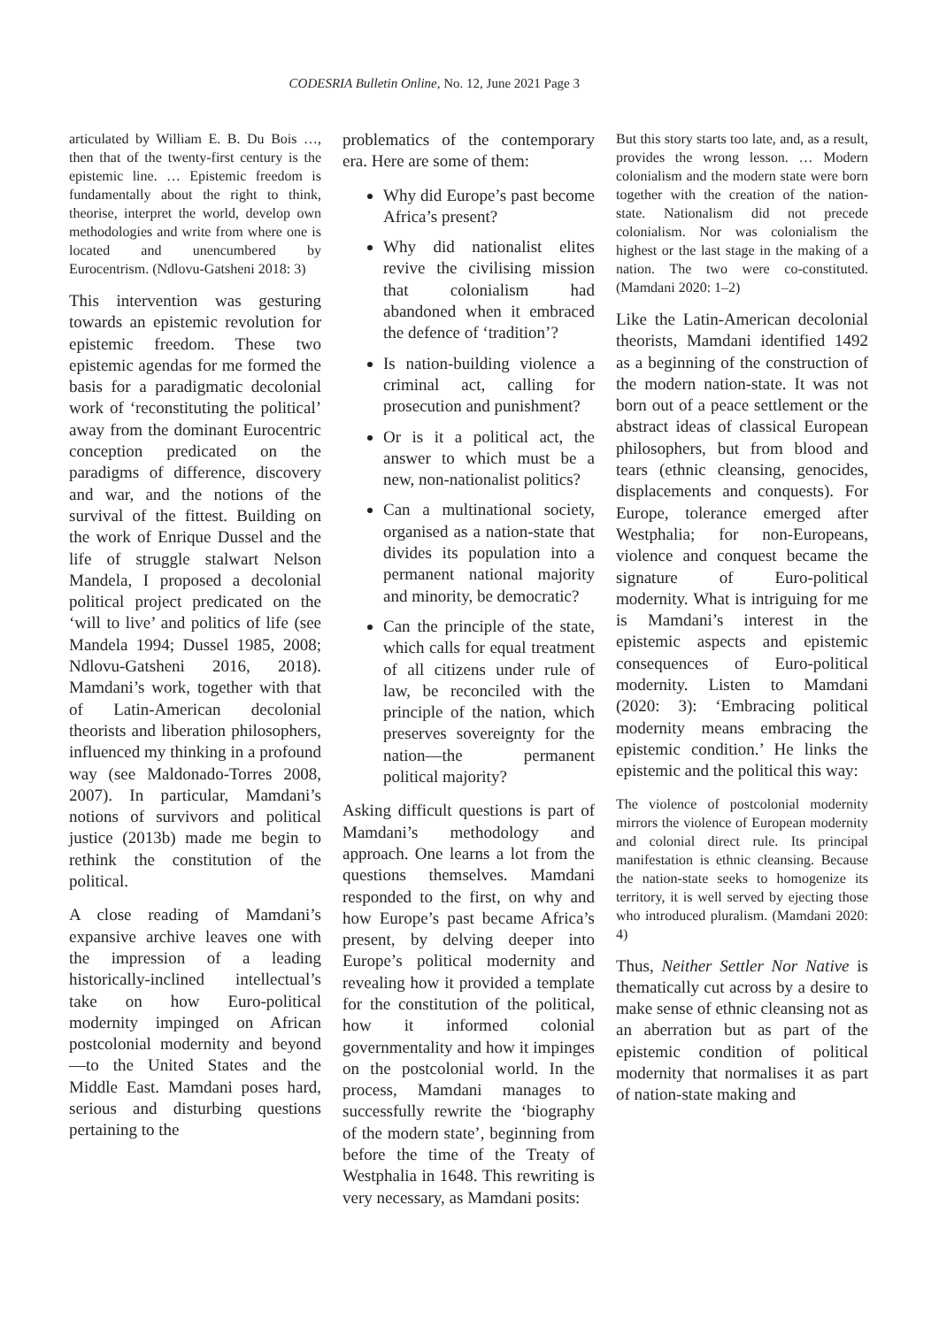CODESRIA Bulletin Online, No. 12, June 2021 Page 3
articulated by William E. B. Du Bois …, then that of the twenty-first century is the epistemic line. … Epistemic freedom is fundamentally about the right to think, theorise, interpret the world, develop own methodologies and write from where one is located and unencumbered by Eurocentrism. (Ndlovu-Gatsheni 2018: 3)
This intervention was gesturing towards an epistemic revolution for epistemic freedom. These two epistemic agendas for me formed the basis for a paradigmatic decolonial work of ‘reconstituting the political’ away from the dominant Eurocentric conception predicated on the paradigms of difference, discovery and war, and the notions of the survival of the fittest. Building on the work of Enrique Dussel and the life of struggle stalwart Nelson Mandela, I proposed a decolonial political project predicated on the ‘will to live’ and politics of life (see Mandela 1994; Dussel 1985, 2008; Ndlovu-Gatsheni 2016, 2018). Mamdani’s work, together with that of Latin-American decolonial theorists and liberation philosophers, influenced my thinking in a profound way (see Maldonado-Torres 2008, 2007). In particular, Mamdani’s notions of survivors and political justice (2013b) made me begin to rethink the constitution of the political.
A close reading of Mamdani’s expansive archive leaves one with the impression of a leading historically-inclined intellectual’s take on how Euro-political modernity impinged on African postcolonial modernity and beyond—to the United States and the Middle East. Mamdani poses hard, serious and disturbing questions pertaining to the
problematics of the contemporary era. Here are some of them:
Why did Europe’s past become Africa’s present?
Why did nationalist elites revive the civilising mission that colonialism had abandoned when it embraced the defence of ‘tradition’?
Is nation-building violence a criminal act, calling for prosecution and punishment?
Or is it a political act, the answer to which must be a new, non-nationalist politics?
Can a multinational society, organised as a nation-state that divides its population into a permanent national majority and minority, be democratic?
Can the principle of the state, which calls for equal treatment of all citizens under rule of law, be reconciled with the principle of the nation, which preserves sovereignty for the nation—the permanent political majority?
Asking difficult questions is part of Mamdani’s methodology and approach. One learns a lot from the questions themselves. Mamdani responded to the first, on why and how Europe’s past became Africa’s present, by delving deeper into Europe’s political modernity and revealing how it provided a template for the constitution of the political, how it informed colonial governmentality and how it impinges on the postcolonial world. In the process, Mamdani manages to successfully rewrite the ‘biography of the modern state’, beginning from before the time of the Treaty of Westphalia in 1648. This rewriting is very necessary, as Mamdani posits:
But this story starts too late, and, as a result, provides the wrong lesson. … Modern colonialism and the modern state were born together with the creation of the nation-state. Nationalism did not precede colonialism. Nor was colonialism the highest or the last stage in the making of a nation. The two were co-constituted. (Mamdani 2020: 1–2)
Like the Latin-American decolonial theorists, Mamdani identified 1492 as a beginning of the construction of the modern nation-state. It was not born out of a peace settlement or the abstract ideas of classical European philosophers, but from blood and tears (ethnic cleansing, genocides, displacements and conquests). For Europe, tolerance emerged after Westphalia; for non-Europeans, violence and conquest became the signature of Euro-political modernity. What is intriguing for me is Mamdani’s interest in the epistemic aspects and epistemic consequences of Euro-political modernity. Listen to Mamdani (2020: 3): ‘Embracing political modernity means embracing the epistemic condition.’ He links the epistemic and the political this way:
The violence of postcolonial modernity mirrors the violence of European modernity and colonial direct rule. Its principal manifestation is ethnic cleansing. Because the nation-state seeks to homogenize its territory, it is well served by ejecting those who introduced pluralism. (Mamdani 2020: 4)
Thus, Neither Settler Nor Native is thematically cut across by a desire to make sense of ethnic cleansing not as an aberration but as part of the epistemic condition of political modernity that normalises it as part of nation-state making and